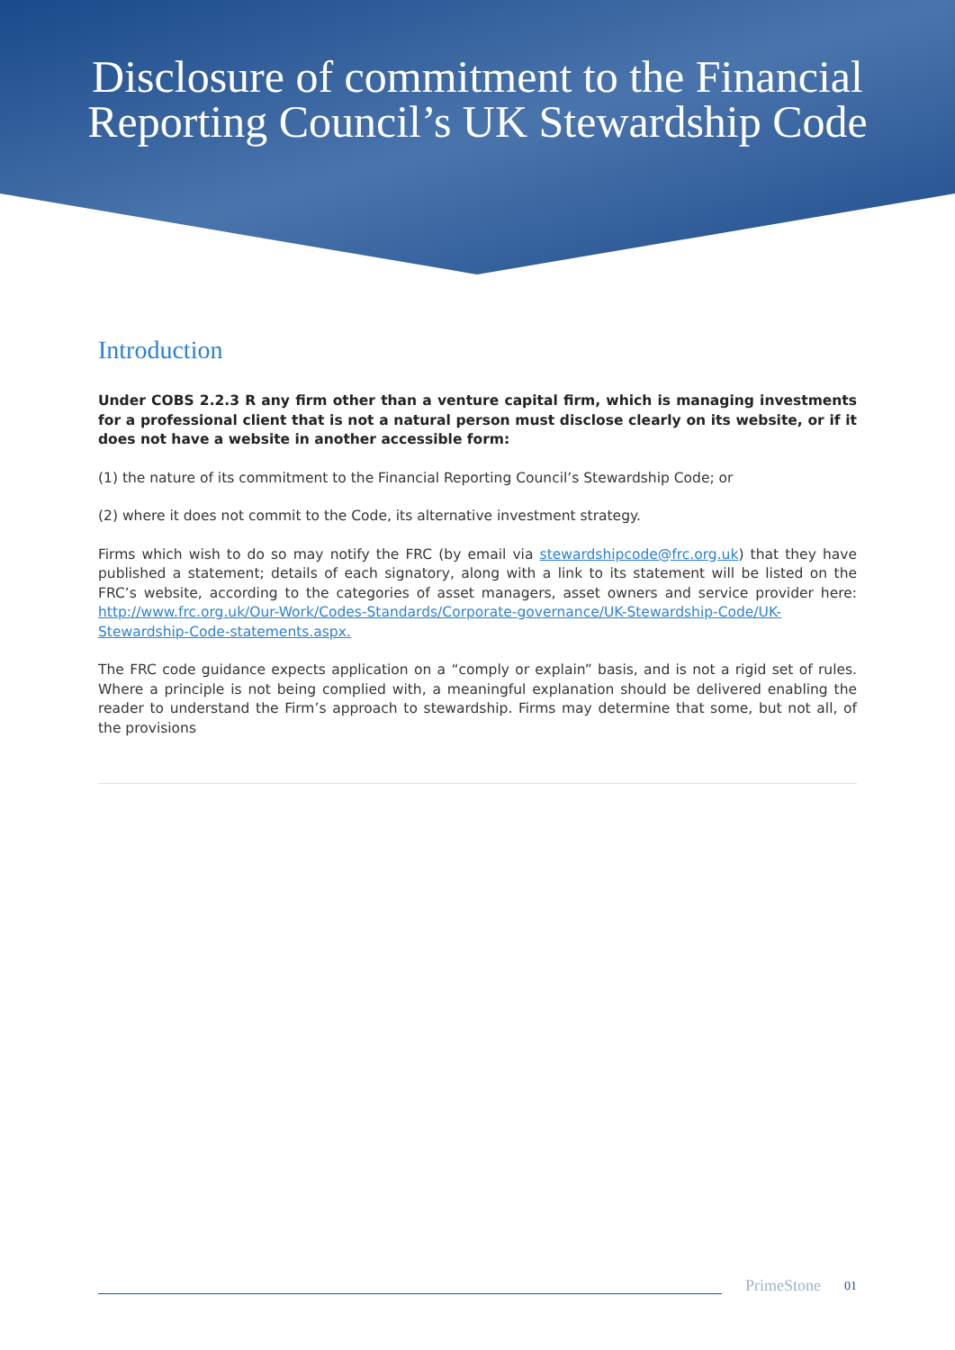Disclosure of commitment to the Financial
Reporting Council’s UK Stewardship Code
Introduction
Under COBS 2.2.3 R any firm other than a venture capital firm, which is managing investments for a professional client that is not a natural person must disclose clearly on its website, or if it does not have a website in another accessible form:
(1) the nature of its commitment to the Financial Reporting Council’s Stewardship Code; or
(2) where it does not commit to the Code, its alternative investment strategy.
Firms which wish to do so may notify the FRC (by email via stewardshipcode@frc.org.uk) that they have published a statement; details of each signatory, along with a link to its statement will be listed on the FRC’s website, according to the categories of asset managers, asset owners and service provider here: http://www.frc.org.uk/Our-Work/Codes-Standards/Corporate-governance/UK-Stewardship-Code/UK-Stewardship-Code-statements.aspx.
The FRC code guidance expects application on a “comply or explain” basis, and is not a rigid set of rules. Where a principle is not being complied with, a meaningful explanation should be delivered enabling the reader to understand the Firm’s approach to stewardship. Firms may determine that some, but not all, of the provisions
PrimeStone 01